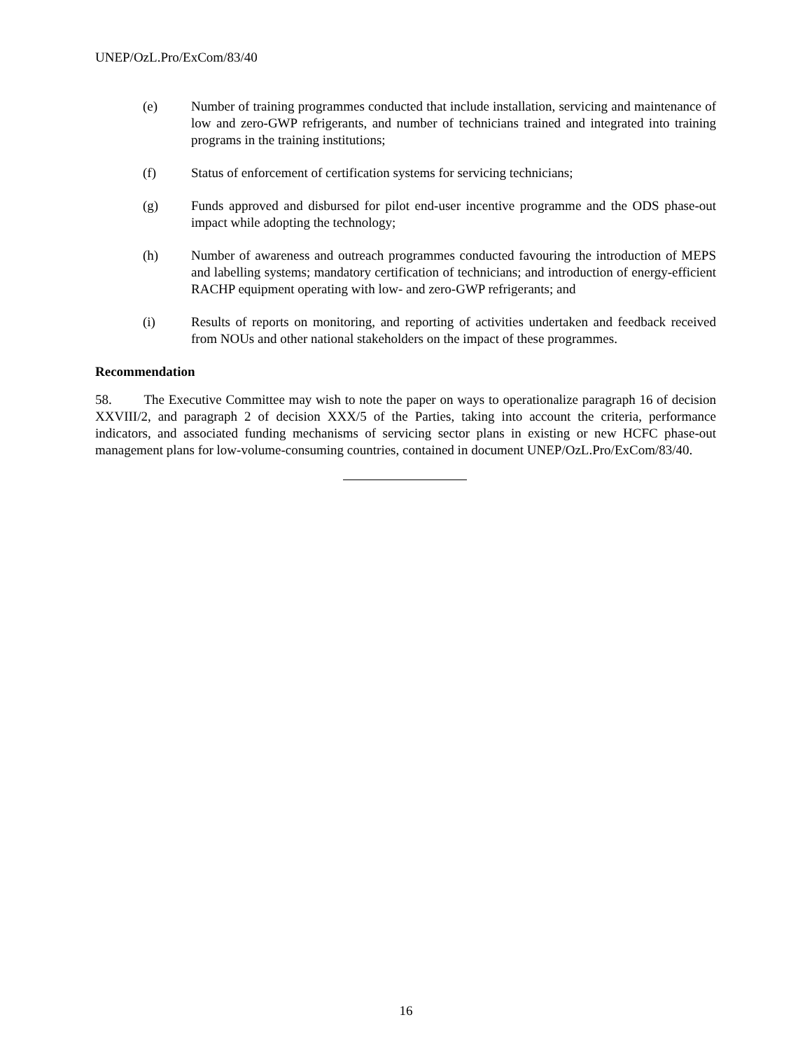UNEP/OzL.Pro/ExCom/83/40
(e) Number of training programmes conducted that include installation, servicing and maintenance of low and zero-GWP refrigerants, and number of technicians trained and integrated into training programs in the training institutions;
(f) Status of enforcement of certification systems for servicing technicians;
(g) Funds approved and disbursed for pilot end-user incentive programme and the ODS phase-out impact while adopting the technology;
(h) Number of awareness and outreach programmes conducted favouring the introduction of MEPS and labelling systems; mandatory certification of technicians; and introduction of energy-efficient RACHP equipment operating with low- and zero-GWP refrigerants; and
(i) Results of reports on monitoring, and reporting of activities undertaken and feedback received from NOUs and other national stakeholders on the impact of these programmes.
Recommendation
58. The Executive Committee may wish to note the paper on ways to operationalize paragraph 16 of decision XXVIII/2, and paragraph 2 of decision XXX/5 of the Parties, taking into account the criteria, performance indicators, and associated funding mechanisms of servicing sector plans in existing or new HCFC phase-out management plans for low-volume-consuming countries, contained in document UNEP/OzL.Pro/ExCom/83/40.
16